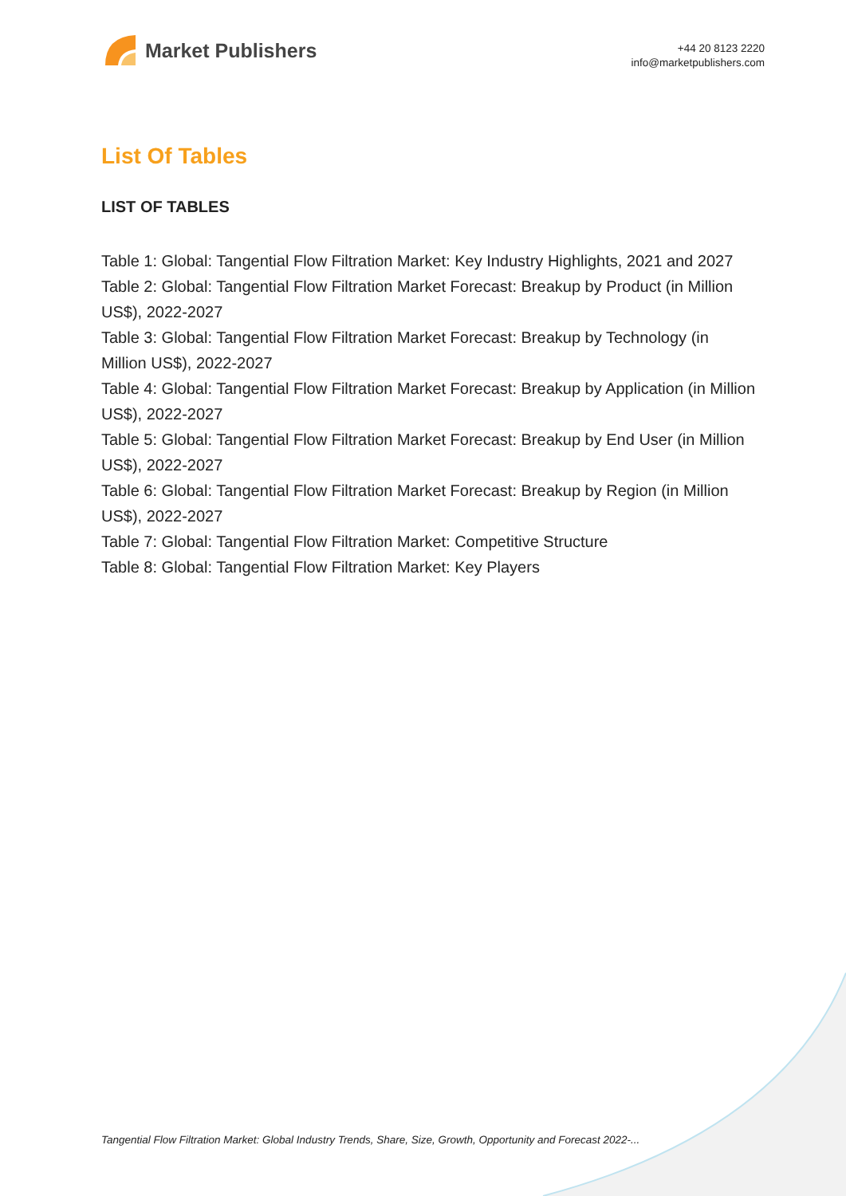Market Publishers
+44 20 8123 2220
info@marketpublishers.com
List Of Tables
LIST OF TABLES
Table 1: Global: Tangential Flow Filtration Market: Key Industry Highlights, 2021 and 2027
Table 2: Global: Tangential Flow Filtration Market Forecast: Breakup by Product (in Million US$), 2022-2027
Table 3: Global: Tangential Flow Filtration Market Forecast: Breakup by Technology (in Million US$), 2022-2027
Table 4: Global: Tangential Flow Filtration Market Forecast: Breakup by Application (in Million US$), 2022-2027
Table 5: Global: Tangential Flow Filtration Market Forecast: Breakup by End User (in Million US$), 2022-2027
Table 6: Global: Tangential Flow Filtration Market Forecast: Breakup by Region (in Million US$), 2022-2027
Table 7: Global: Tangential Flow Filtration Market: Competitive Structure
Table 8: Global: Tangential Flow Filtration Market: Key Players
Tangential Flow Filtration Market: Global Industry Trends, Share, Size, Growth, Opportunity and Forecast 2022-...